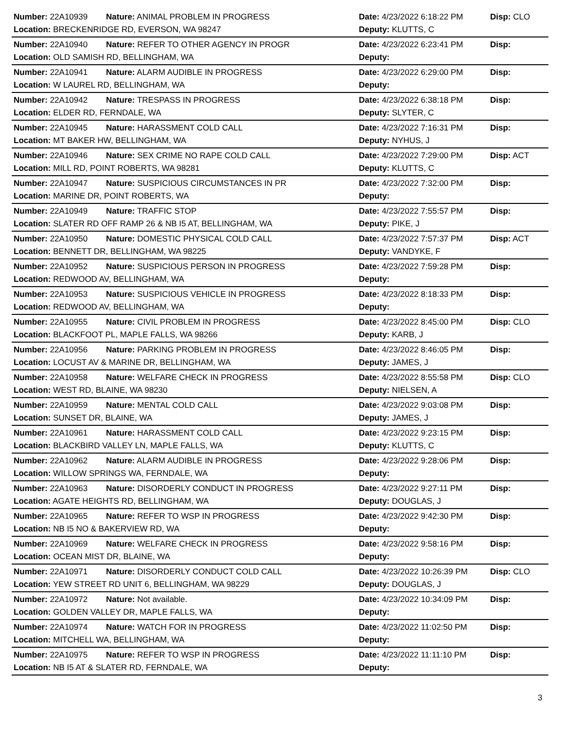| Number: 22A10939 | Nature: ANIMAL PROBLEM IN PROGRESS | Date: 4/23/2022 6:18:22 PM | Disp: CLO |
| Location: BRECKENRIDGE RD, EVERSON, WA 98247 | | Deputy: KLUTTS, C | |
| Number: 22A10940 | Nature: REFER TO OTHER AGENCY IN PROGR | Date: 4/23/2022 6:23:41 PM | Disp: |
| Location: OLD SAMISH RD, BELLINGHAM, WA | | Deputy: | |
| Number: 22A10941 | Nature: ALARM AUDIBLE IN PROGRESS | Date: 4/23/2022 6:29:00 PM | Disp: |
| Location: W LAUREL RD, BELLINGHAM, WA | | Deputy: | |
| Number: 22A10942 | Nature: TRESPASS IN PROGRESS | Date: 4/23/2022 6:38:18 PM | Disp: |
| Location: ELDER RD, FERNDALE, WA | | Deputy: SLYTER, C | |
| Number: 22A10945 | Nature: HARASSMENT COLD CALL | Date: 4/23/2022 7:16:31 PM | Disp: |
| Location: MT BAKER HW, BELLINGHAM, WA | | Deputy: NYHUS, J | |
| Number: 22A10946 | Nature: SEX CRIME NO RAPE COLD CALL | Date: 4/23/2022 7:29:00 PM | Disp: ACT |
| Location: MILL RD, POINT ROBERTS, WA 98281 | | Deputy: KLUTTS, C | |
| Number: 22A10947 | Nature: SUSPICIOUS CIRCUMSTANCES IN PR | Date: 4/23/2022 7:32:00 PM | Disp: |
| Location: MARINE DR, POINT ROBERTS, WA | | Deputy: | |
| Number: 22A10949 | Nature: TRAFFIC STOP | Date: 4/23/2022 7:55:57 PM | Disp: |
| Location: SLATER RD OFF RAMP 26 & NB I5 AT, BELLINGHAM, WA | | Deputy: PIKE, J | |
| Number: 22A10950 | Nature: DOMESTIC PHYSICAL COLD CALL | Date: 4/23/2022 7:57:37 PM | Disp: ACT |
| Location: BENNETT DR, BELLINGHAM, WA 98225 | | Deputy: VANDYKE, F | |
| Number: 22A10952 | Nature: SUSPICIOUS PERSON IN PROGRESS | Date: 4/23/2022 7:59:28 PM | Disp: |
| Location: REDWOOD AV, BELLINGHAM, WA | | Deputy: | |
| Number: 22A10953 | Nature: SUSPICIOUS VEHICLE IN PROGRESS | Date: 4/23/2022 8:18:33 PM | Disp: |
| Location: REDWOOD AV, BELLINGHAM, WA | | Deputy: | |
| Number: 22A10955 | Nature: CIVIL PROBLEM IN PROGRESS | Date: 4/23/2022 8:45:00 PM | Disp: CLO |
| Location: BLACKFOOT PL, MAPLE FALLS, WA 98266 | | Deputy: KARB, J | |
| Number: 22A10956 | Nature: PARKING PROBLEM IN PROGRESS | Date: 4/23/2022 8:46:05 PM | Disp: |
| Location: LOCUST AV & MARINE DR, BELLINGHAM, WA | | Deputy: JAMES, J | |
| Number: 22A10958 | Nature: WELFARE CHECK IN PROGRESS | Date: 4/23/2022 8:55:58 PM | Disp: CLO |
| Location: WEST RD, BLAINE, WA 98230 | | Deputy: NIELSEN, A | |
| Number: 22A10959 | Nature: MENTAL COLD CALL | Date: 4/23/2022 9:03:08 PM | Disp: |
| Location: SUNSET DR, BLAINE, WA | | Deputy: JAMES, J | |
| Number: 22A10961 | Nature: HARASSMENT COLD CALL | Date: 4/23/2022 9:23:15 PM | Disp: |
| Location: BLACKBIRD VALLEY LN, MAPLE FALLS, WA | | Deputy: KLUTTS, C | |
| Number: 22A10962 | Nature: ALARM AUDIBLE IN PROGRESS | Date: 4/23/2022 9:28:06 PM | Disp: |
| Location: WILLOW SPRINGS WA, FERNDALE, WA | | Deputy: | |
| Number: 22A10963 | Nature: DISORDERLY CONDUCT IN PROGRESS | Date: 4/23/2022 9:27:11 PM | Disp: |
| Location: AGATE HEIGHTS RD, BELLINGHAM, WA | | Deputy: DOUGLAS, J | |
| Number: 22A10965 | Nature: REFER TO WSP IN PROGRESS | Date: 4/23/2022 9:42:30 PM | Disp: |
| Location: NB I5 NO & BAKERVIEW RD, WA | | Deputy: | |
| Number: 22A10969 | Nature: WELFARE CHECK IN PROGRESS | Date: 4/23/2022 9:58:16 PM | Disp: |
| Location: OCEAN MIST DR, BLAINE, WA | | Deputy: | |
| Number: 22A10971 | Nature: DISORDERLY CONDUCT COLD CALL | Date: 4/23/2022 10:26:39 PM | Disp: CLO |
| Location: YEW STREET RD UNIT 6, BELLINGHAM, WA 98229 | | Deputy: DOUGLAS, J | |
| Number: 22A10972 | Nature: Not available. | Date: 4/23/2022 10:34:09 PM | Disp: |
| Location: GOLDEN VALLEY DR, MAPLE FALLS, WA | | Deputy: | |
| Number: 22A10974 | Nature: WATCH FOR IN PROGRESS | Date: 4/23/2022 11:02:50 PM | Disp: |
| Location: MITCHELL WA, BELLINGHAM, WA | | Deputy: | |
| Number: 22A10975 | Nature: REFER TO WSP IN PROGRESS | Date: 4/23/2022 11:11:10 PM | Disp: |
| Location: NB I5 AT & SLATER RD, FERNDALE, WA | | Deputy: | |
3